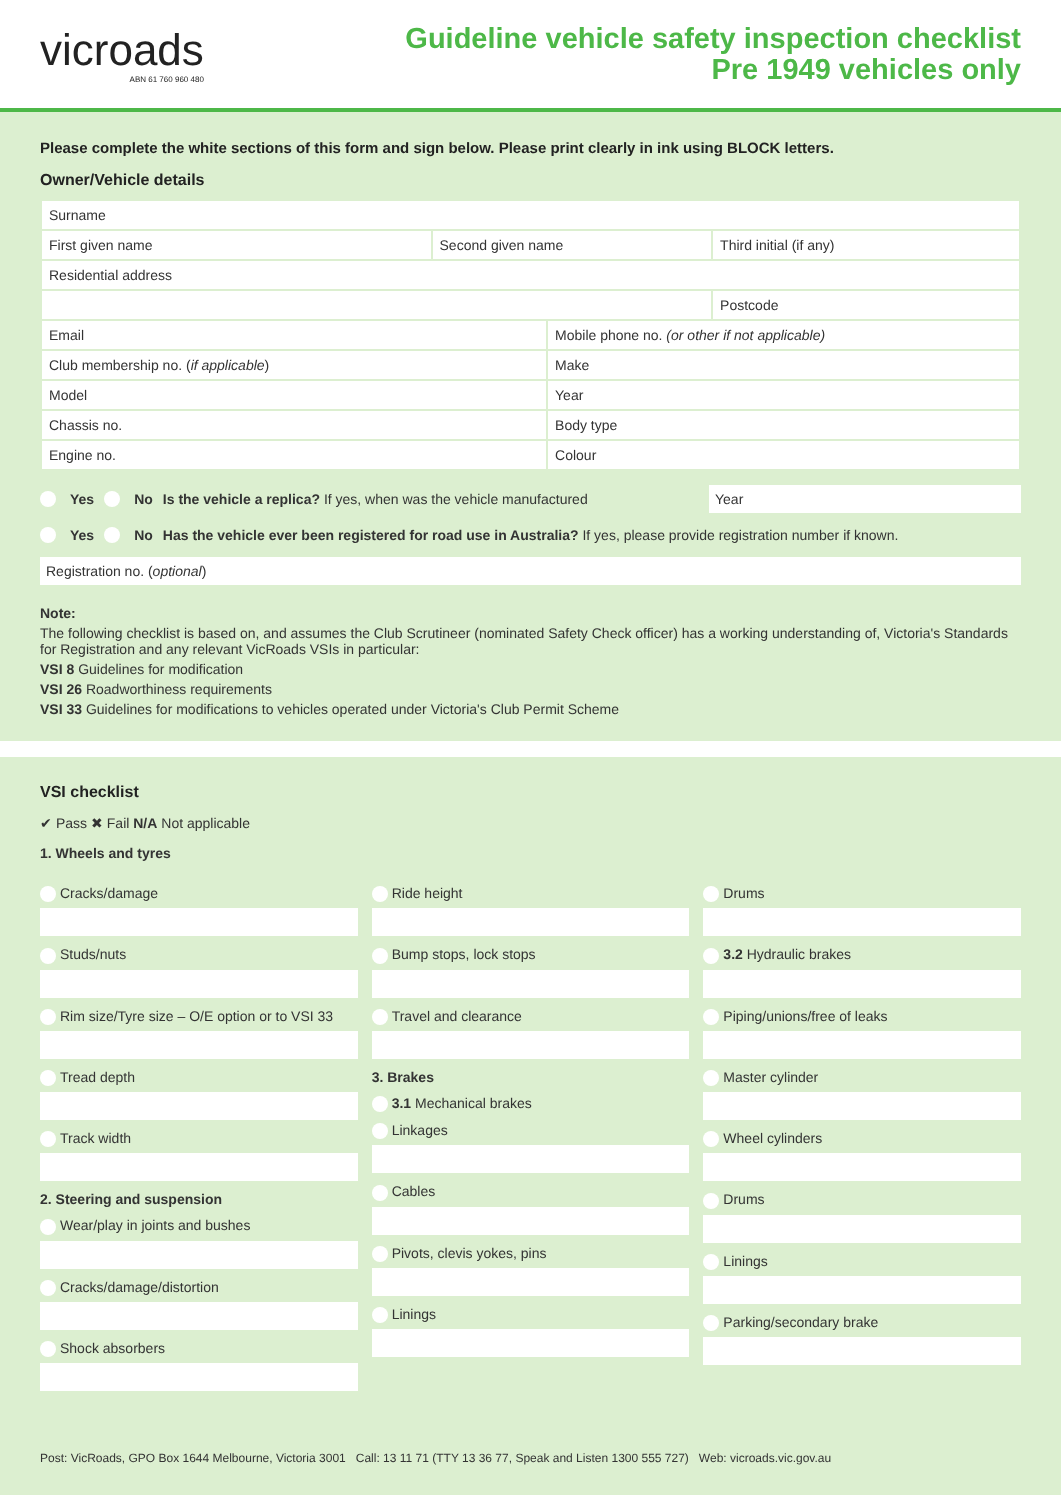vicroads
ABN 61 760 960 480
Guideline vehicle safety inspection checklist
Pre 1949 vehicles only
Please complete the white sections of this form and sign below. Please print clearly in ink using BLOCK letters.
Owner/Vehicle details
| Surname | | | |
| First given name | Second given name | | Third initial (if any) |
| Residential address | | | |
| | | | Postcode |
| Email | | Mobile phone no. (or other if not applicable) | |
| Club membership no. ( if applicable ) | | Make | |
| Model | | Year | |
| Chassis no. | | Body type | |
| Engine no. | | Colour | |
Yes No Is the vehicle a replica? If yes, when was the vehicle manufactured Year
Yes No Has the vehicle ever been registered for road use in Australia? If yes, please provide registration number if known.
Registration no. (optional)
Note:
The following checklist is based on, and assumes the Club Scrutineer (nominated Safety Check officer) has a working understanding of, Victoria's Standards for Registration and any relevant VicRoads VSIs in particular:
VSI 8 Guidelines for modification
VSI 26 Roadworthiness requirements
VSI 33 Guidelines for modifications to vehicles operated under Victoria's Club Permit Scheme
VSI checklist
✔ Pass ✖ Fail N/A Not applicable
1. Wheels and tyres
Cracks/damage
Studs/nuts
Rim size/Tyre size – O/E option or to VSI 33
Tread depth
Track width
2. Steering and suspension
Wear/play in joints and bushes
Cracks/damage/distortion
Shock absorbers
Ride height
Bump stops, lock stops
Travel and clearance
3. Brakes
3.1 Mechanical brakes
Linkages
Cables
Pivots, clevis yokes, pins
Linings
Drums
3.2 Hydraulic brakes
Piping/unions/free of leaks
Master cylinder
Wheel cylinders
Drums
Linings
Parking/secondary brake
Post: VicRoads, GPO Box 1644 Melbourne, Victoria 3001 Call: 13 11 71 (TTY 13 36 77, Speak and Listen 1300 555 727) Web: vicroads.vic.gov.au